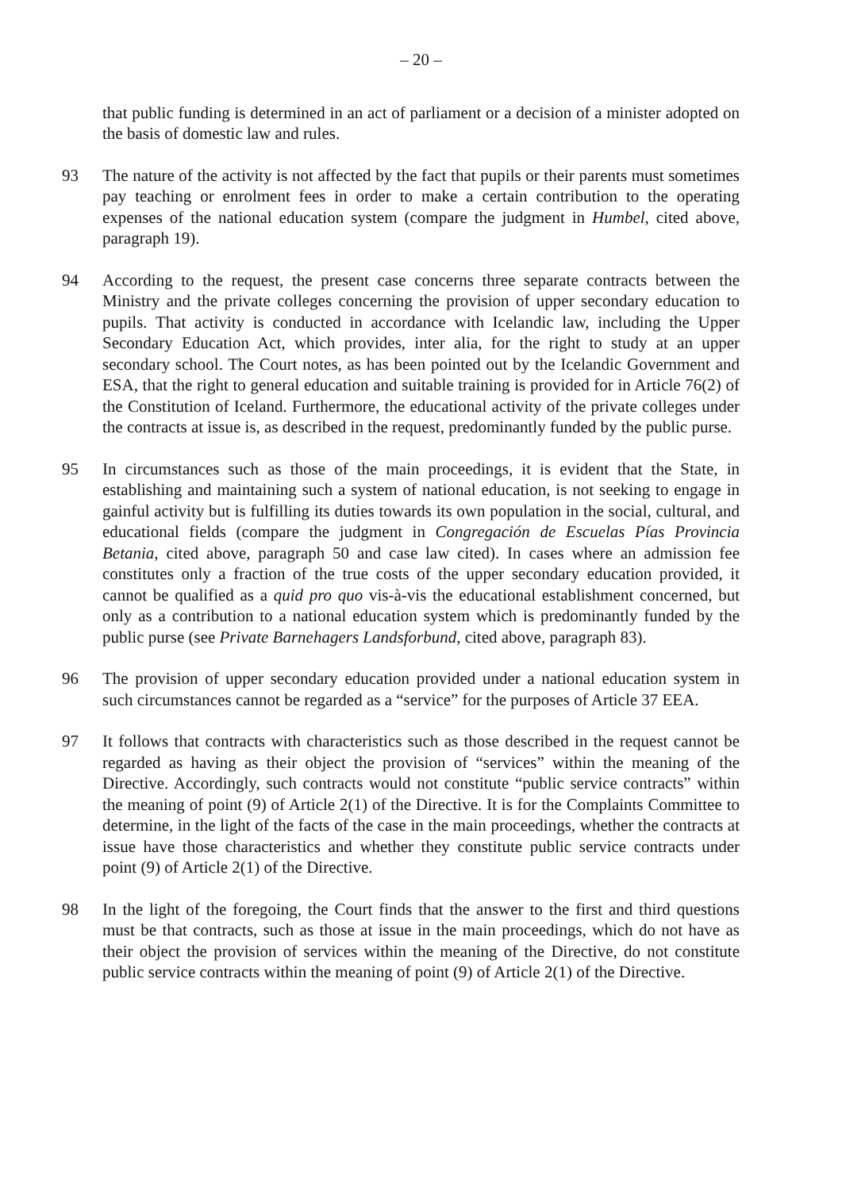– 20 –
that public funding is determined in an act of parliament or a decision of a minister adopted on the basis of domestic law and rules.
93 The nature of the activity is not affected by the fact that pupils or their parents must sometimes pay teaching or enrolment fees in order to make a certain contribution to the operating expenses of the national education system (compare the judgment in Humbel, cited above, paragraph 19).
94 According to the request, the present case concerns three separate contracts between the Ministry and the private colleges concerning the provision of upper secondary education to pupils. That activity is conducted in accordance with Icelandic law, including the Upper Secondary Education Act, which provides, inter alia, for the right to study at an upper secondary school. The Court notes, as has been pointed out by the Icelandic Government and ESA, that the right to general education and suitable training is provided for in Article 76(2) of the Constitution of Iceland. Furthermore, the educational activity of the private colleges under the contracts at issue is, as described in the request, predominantly funded by the public purse.
95 In circumstances such as those of the main proceedings, it is evident that the State, in establishing and maintaining such a system of national education, is not seeking to engage in gainful activity but is fulfilling its duties towards its own population in the social, cultural, and educational fields (compare the judgment in Congregación de Escuelas Pías Provincia Betania, cited above, paragraph 50 and case law cited). In cases where an admission fee constitutes only a fraction of the true costs of the upper secondary education provided, it cannot be qualified as a quid pro quo vis-à-vis the educational establishment concerned, but only as a contribution to a national education system which is predominantly funded by the public purse (see Private Barnehagers Landsforbund, cited above, paragraph 83).
96 The provision of upper secondary education provided under a national education system in such circumstances cannot be regarded as a “service” for the purposes of Article 37 EEA.
97 It follows that contracts with characteristics such as those described in the request cannot be regarded as having as their object the provision of “services” within the meaning of the Directive. Accordingly, such contracts would not constitute “public service contracts” within the meaning of point (9) of Article 2(1) of the Directive. It is for the Complaints Committee to determine, in the light of the facts of the case in the main proceedings, whether the contracts at issue have those characteristics and whether they constitute public service contracts under point (9) of Article 2(1) of the Directive.
98 In the light of the foregoing, the Court finds that the answer to the first and third questions must be that contracts, such as those at issue in the main proceedings, which do not have as their object the provision of services within the meaning of the Directive, do not constitute public service contracts within the meaning of point (9) of Article 2(1) of the Directive.